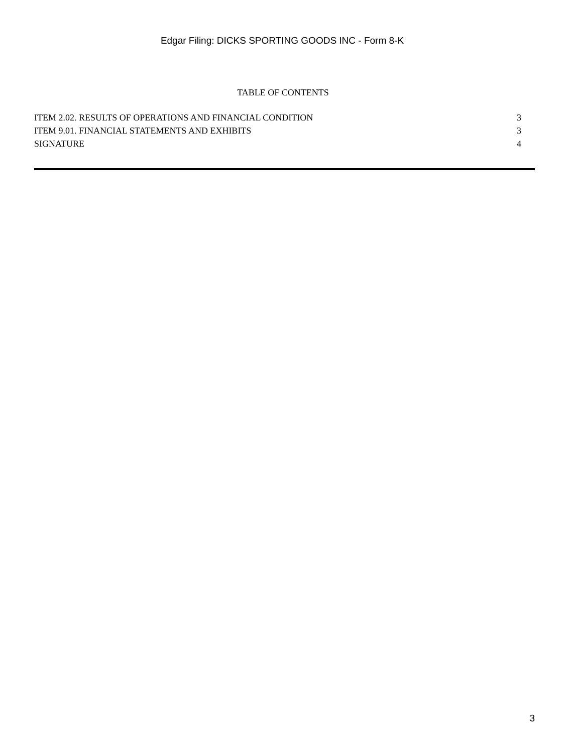Edgar Filing: DICKS SPORTING GOODS INC - Form 8-K
TABLE OF CONTENTS
| ITEM 2.02. RESULTS OF OPERATIONS AND FINANCIAL CONDITION | 3 |
| ITEM 9.01. FINANCIAL STATEMENTS AND EXHIBITS | 3 |
| SIGNATURE | 4 |
3